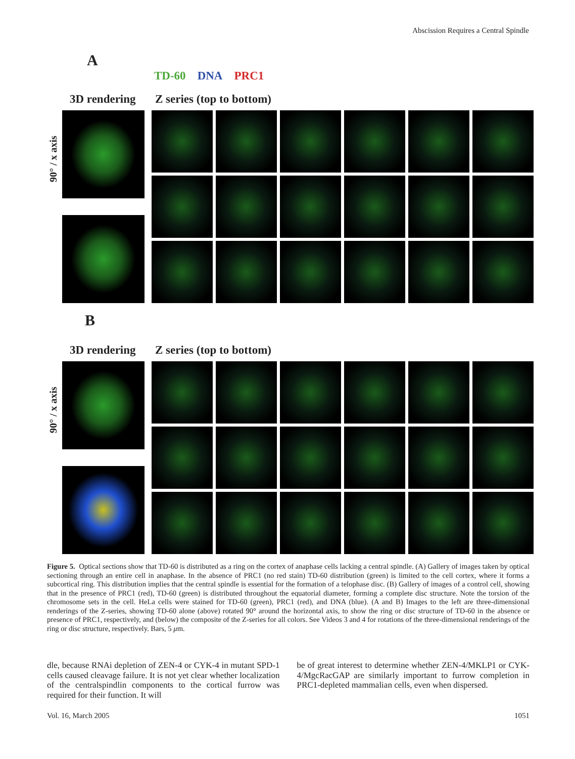Abscission Requires a Central Spindle
A
TD-60 DNA PRC1
3D rendering Z series (top to bottom)
90° / x axis
B
3D rendering Z series (top to bottom)
90° / x axis
Figure 5. Optical sections show that TD-60 is distributed as a ring on the cortex of anaphase cells lacking a central spindle. (A) Gallery of images taken by optical sectioning through an entire cell in anaphase. In the absence of PRC1 (no red stain) TD-60 distribution (green) is limited to the cell cortex, where it forms a subcortical ring. This distribution implies that the central spindle is essential for the formation of a telophase disc. (B) Gallery of images of a control cell, showing that in the presence of PRC1 (red), TD-60 (green) is distributed throughout the equatorial diameter, forming a complete disc structure. Note the torsion of the chromosome sets in the cell. HeLa cells were stained for TD-60 (green), PRC1 (red), and DNA (blue). (A and B) Images to the left are three-dimensional renderings of the Z-series, showing TD-60 alone (above) rotated 90° around the horizontal axis, to show the ring or disc structure of TD-60 in the absence or presence of PRC1, respectively, and (below) the composite of the Z-series for all colors. See Videos 3 and 4 for rotations of the three-dimensional renderings of the ring or disc structure, respectively. Bars, 5 μm.
dle, because RNAi depletion of ZEN-4 or CYK-4 in mutant SPD-1 cells caused cleavage failure. It is not yet clear whether localization of the centralspindlin components to the cortical furrow was required for their function. It will
be of great interest to determine whether ZEN-4/MKLP1 or CYK-4/MgcRacGAP are similarly important to furrow completion in PRC1-depleted mammalian cells, even when dispersed.
Vol. 16, March 2005 1051